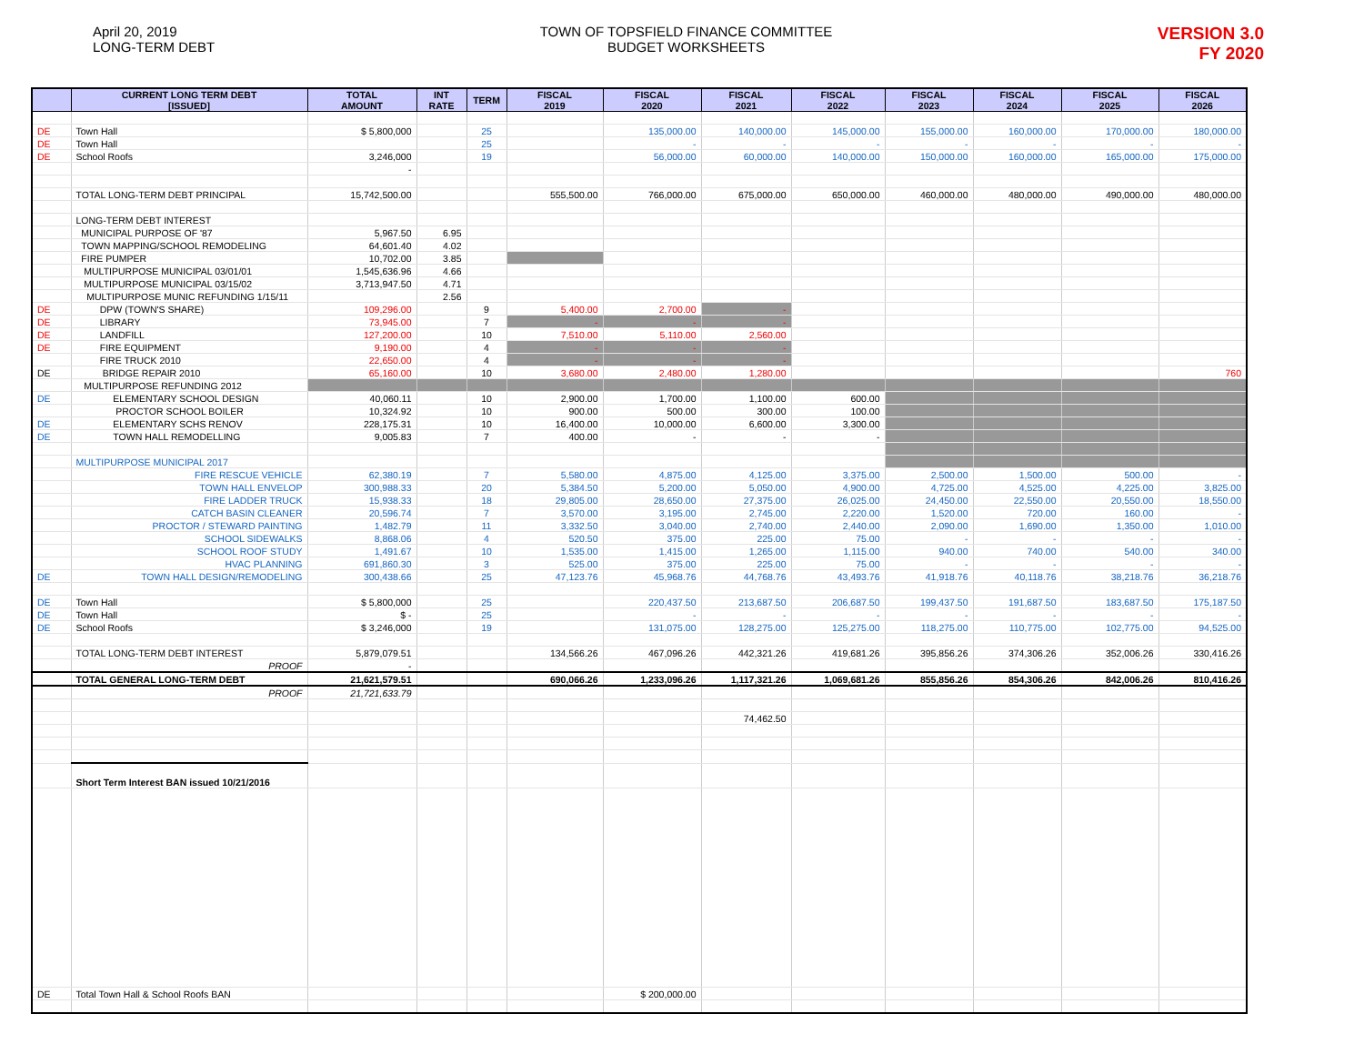April 20, 2019
LONG-TERM DEBT
TOWN OF TOPSFIELD FINANCE COMMITTEE
BUDGET WORKSHEETS
VERSION 3.0
FY 2020
| | CURRENT LONG TERM DEBT [ISSUED] | TOTAL AMOUNT | INT RATE | TERM | FISCAL 2019 | FISCAL 2020 | FISCAL 2021 | FISCAL 2022 | FISCAL 2023 | FISCAL 2024 | FISCAL 2025 | FISCAL 2026 |
| --- | --- | --- | --- | --- | --- | --- | --- | --- | --- | --- | --- | --- |
| DE | Town Hall | $ 5,800,000 | | 25 | | 135,000.00 | 140,000.00 | 145,000.00 | 155,000.00 | 160,000.00 | 170,000.00 | 180,000.00 |
| DE | Town Hall | | | 25 | | - | - | - | - | - | - | - |
| DE | School Roofs | 3,246,000 | | 19 | | 56,000.00 | 60,000.00 | 140,000.00 | 150,000.00 | 160,000.00 | 165,000.00 | 175,000.00 |
| | | - | | | | | | | | | | |
| | TOTAL LONG-TERM DEBT PRINCIPAL | 15,742,500.00 | | | 555,500.00 | 766,000.00 | 675,000.00 | 650,000.00 | 460,000.00 | 480,000.00 | 490,000.00 | 480,000.00 |
| | LONG-TERM DEBT INTEREST | | | | | | | | | | | |
| | MUNICIPAL PURPOSE OF '87 | 5,967.50 | 6.95 | | | | | | | | | |
| | TOWN MAPPING/SCHOOL REMODELING | 64,601.40 | 4.02 | | | | | | | | | |
| | FIRE PUMPER | 10,702.00 | 3.85 | | | | | | | | | |
| | MULTIPURPOSE MUNICIPAL 03/01/01 | 1,545,636.96 | 4.66 | | | | | | | | | |
| | MULTIPURPOSE MUNICIPAL 03/15/02 | 3,713,947.50 | 4.71 | | | | | | | | | |
| | MULTIPURPOSE MUNIC REFUNDING 1/15/11 | | 2.56 | | | | | | | | | |
| DE | DPW (TOWN'S SHARE) | 109,296.00 | | 9 | 5,400.00 | 2,700.00 | - | | | | | |
| DE | LIBRARY | 73,945.00 | | 7 | - | - | - | | | | | |
| DE | LANDFILL | 127,200.00 | | 10 | 7,510.00 | 5,110.00 | 2,560.00 | | | | | |
| DE | FIRE EQUIPMENT | 9,190.00 | | 4 | - | - | - | | | | | |
| | FIRE TRUCK 2010 | 22,650.00 | | 4 | - | - | - | | | | | |
| DE | BRIDGE REPAIR 2010 | 65,160.00 | | 10 | 3,680.00 | 2,480.00 | 1,280.00 | | | | | 760 |
| | MULTIPURPOSE REFUNDING 2012 | | | | | | | | | | | |
| DE | ELEMENTARY SCHOOL DESIGN | 40,060.11 | | 10 | 2,900.00 | 1,700.00 | 1,100.00 | 600.00 | | | | |
| | PROCTOR SCHOOL BOILER | 10,324.92 | | 10 | 900.00 | 500.00 | 300.00 | 100.00 | | | | |
| DE | ELEMENTARY SCHS RENOV | 228,175.31 | | 10 | 16,400.00 | 10,000.00 | 6,600.00 | 3,300.00 | | | | |
| DE | TOWN HALL REMODELLING | 9,005.83 | | 7 | 400.00 | - | - | - | | | | |
| | MULTIPURPOSE MUNICIPAL 2017 | | | | | | | | | | | |
| | FIRE RESCUE VEHICLE | 62,380.19 | | 7 | 5,580.00 | 4,875.00 | 4,125.00 | 3,375.00 | 2,500.00 | 1,500.00 | 500.00 | - |
| | TOWN HALL ENVELOP | 300,988.33 | | 20 | 5,384.50 | 5,200.00 | 5,050.00 | 4,900.00 | 4,725.00 | 4,525.00 | 4,225.00 | 3,825.00 |
| | FIRE LADDER TRUCK | 15,938.33 | | 18 | 29,805.00 | 28,650.00 | 27,375.00 | 26,025.00 | 24,450.00 | 22,550.00 | 20,550.00 | 18,550.00 |
| | CATCH BASIN CLEANER | 20,596.74 | | 7 | 3,570.00 | 3,195.00 | 2,745.00 | 2,220.00 | 1,520.00 | 720.00 | 160.00 | - |
| | PROCTOR / STEWARD PAINTING | 1,482.79 | | 11 | 3,332.50 | 3,040.00 | 2,740.00 | 2,440.00 | 2,090.00 | 1,690.00 | 1,350.00 | 1,010.00 |
| | SCHOOL SIDEWALKS | 8,868.06 | | 4 | 520.50 | 375.00 | 225.00 | 75.00 | - | - | - | - |
| | SCHOOL ROOF STUDY | 1,491.67 | | 10 | 1,535.00 | 1,415.00 | 1,265.00 | 1,115.00 | 940.00 | 740.00 | 540.00 | 340.00 |
| | HVAC PLANNING | 691,860.30 | | 3 | 525.00 | 375.00 | 225.00 | 75.00 | - | - | - | - |
| DE | TOWN HALL DESIGN/REMODELING | 300,438.66 | | 25 | 47,123.76 | 45,968.76 | 44,768.76 | 43,493.76 | 41,918.76 | 40,118.76 | 38,218.76 | 36,218.76 |
| DE | Town Hall | $ 5,800,000 | | 25 | | 220,437.50 | 213,687.50 | 206,687.50 | 199,437.50 | 191,687.50 | 183,687.50 | 175,187.50 |
| DE | Town Hall | $ - | | 25 | | - | - | - | - | - | - | - |
| DE | School Roofs | $ 3,246,000 | | 19 | | 131,075.00 | 128,275.00 | 125,275.00 | 118,275.00 | 110,775.00 | 102,775.00 | 94,525.00 |
| | TOTAL LONG-TERM DEBT INTEREST | 5,879,079.51 | | | 134,566.26 | 467,096.26 | 442,321.26 | 419,681.26 | 395,856.26 | 374,306.26 | 352,006.26 | 330,416.26 |
| | PROOF | - | | | | | | | | | | |
| | TOTAL GENERAL LONG-TERM DEBT | 21,621,579.51 | | | 690,066.26 | 1,233,096.26 | 1,117,321.26 | 1,069,681.26 | 855,856.26 | 854,306.26 | 842,006.26 | 810,416.26 |
| | PROOF | 21,721,633.79 | | | | | | | | | | |
| | | | | | | | 74,462.50 | | | | | |
| | Short Term Interest BAN issued 10/21/2016 | | | | | | | | | | | |
| DE | Total Town Hall & School Roofs BAN | | | | | $ 200,000.00 | | | | | | |